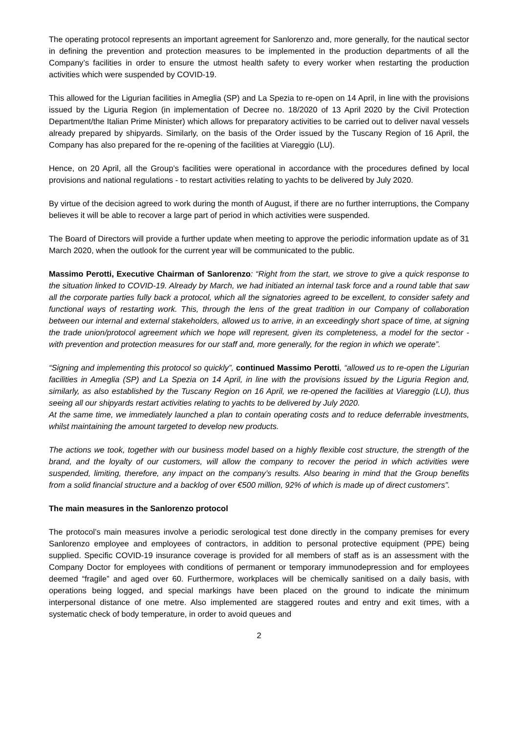The operating protocol represents an important agreement for Sanlorenzo and, more generally, for the nautical sector in defining the prevention and protection measures to be implemented in the production departments of all the Company’s facilities in order to ensure the utmost health safety to every worker when restarting the production activities which were suspended by COVID-19.
This allowed for the Ligurian facilities in Ameglia (SP) and La Spezia to re-open on 14 April, in line with the provisions issued by the Liguria Region (in implementation of Decree no. 18/2020 of 13 April 2020 by the Civil Protection Department/the Italian Prime Minister) which allows for preparatory activities to be carried out to deliver naval vessels already prepared by shipyards. Similarly, on the basis of the Order issued by the Tuscany Region of 16 April, the Company has also prepared for the re-opening of the facilities at Viareggio (LU).
Hence, on 20 April, all the Group’s facilities were operational in accordance with the procedures defined by local provisions and national regulations - to restart activities relating to yachts to be delivered by July 2020.
By virtue of the decision agreed to work during the month of August, if there are no further interruptions, the Company believes it will be able to recover a large part of period in which activities were suspended.
The Board of Directors will provide a further update when meeting to approve the periodic information update as of 31 March 2020, when the outlook for the current year will be communicated to the public.
Massimo Perotti, Executive Chairman of Sanlorenzo: “Right from the start, we strove to give a quick response to the situation linked to COVID-19. Already by March, we had initiated an internal task force and a round table that saw all the corporate parties fully back a protocol, which all the signatories agreed to be excellent, to consider safety and functional ways of restarting work. This, through the lens of the great tradition in our Company of collaboration between our internal and external stakeholders, allowed us to arrive, in an exceedingly short space of time, at signing the trade union/protocol agreement which we hope will represent, given its completeness, a model for the sector - with prevention and protection measures for our staff and, more generally, for the region in which we operate”.
“Signing and implementing this protocol so quickly”, continued Massimo Perotti, “allowed us to re-open the Ligurian facilities in Ameglia (SP) and La Spezia on 14 April, in line with the provisions issued by the Liguria Region and, similarly, as also established by the Tuscany Region on 16 April, we re-opened the facilities at Viareggio (LU), thus seeing all our shipyards restart activities relating to yachts to be delivered by July 2020.
At the same time, we immediately launched a plan to contain operating costs and to reduce deferrable investments, whilst maintaining the amount targeted to develop new products.
The actions we took, together with our business model based on a highly flexible cost structure, the strength of the brand, and the loyalty of our customers, will allow the company to recover the period in which activities were suspended, limiting, therefore, any impact on the company’s results. Also bearing in mind that the Group benefits from a solid financial structure and a backlog of over €500 million, 92% of which is made up of direct customers”.
The main measures in the Sanlorenzo protocol
The protocol’s main measures involve a periodic serological test done directly in the company premises for every Sanlorenzo employee and employees of contractors, in addition to personal protective equipment (PPE) being supplied. Specific COVID-19 insurance coverage is provided for all members of staff as is an assessment with the Company Doctor for employees with conditions of permanent or temporary immunodepression and for employees deemed “fragile” and aged over 60. Furthermore, workplaces will be chemically sanitised on a daily basis, with operations being logged, and special markings have been placed on the ground to indicate the minimum interpersonal distance of one metre. Also implemented are staggered routes and entry and exit times, with a systematic check of body temperature, in order to avoid queues and
2